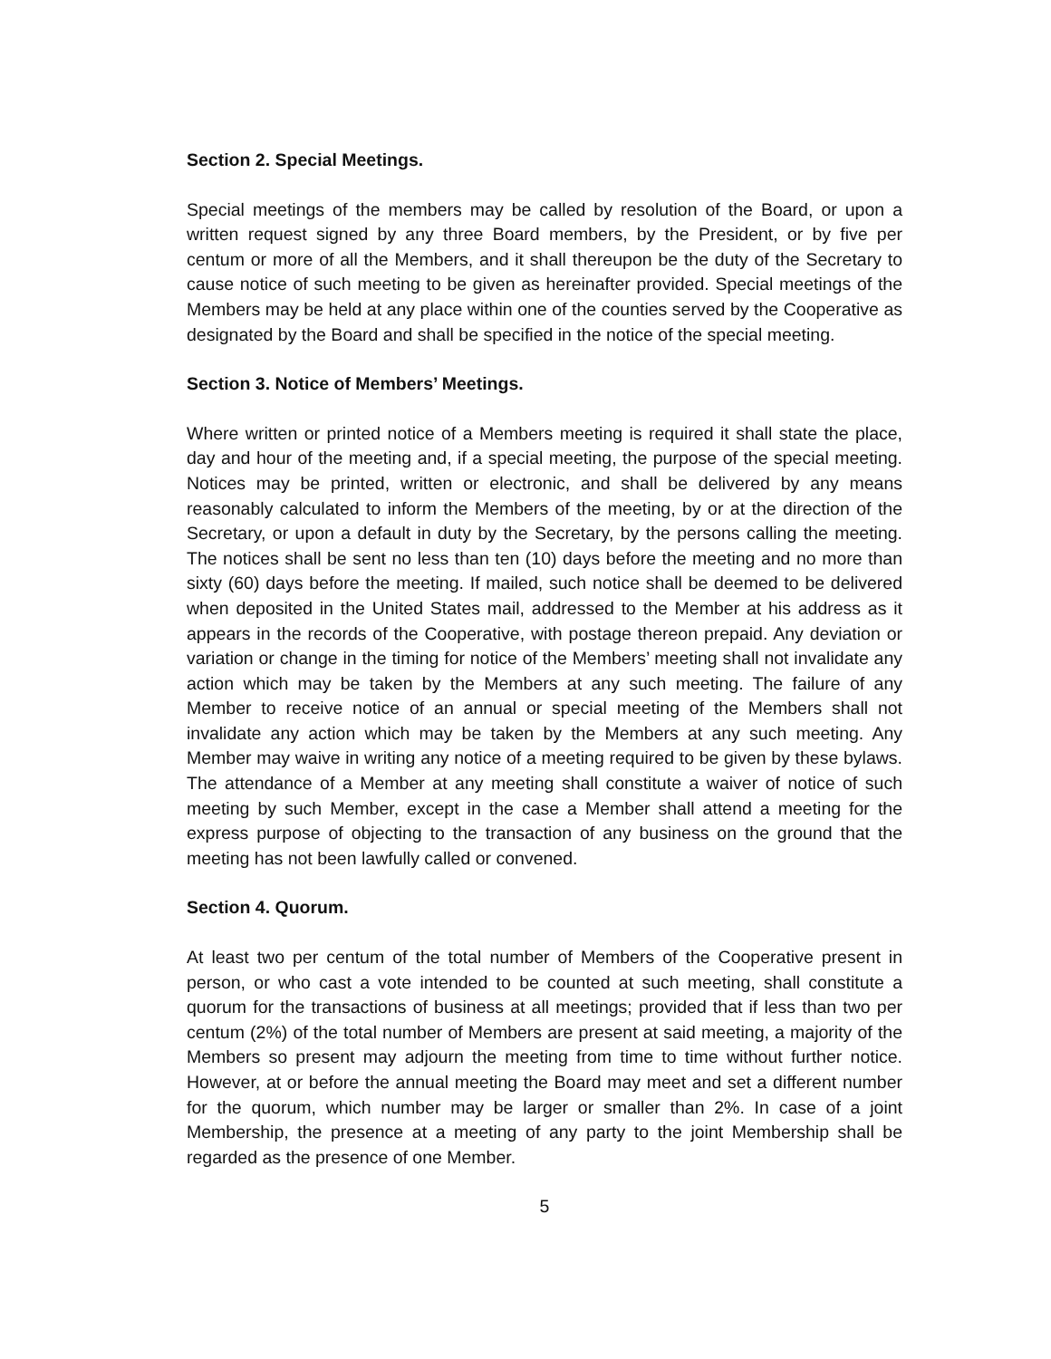Section 2. Special Meetings.
Special meetings of the members may be called by resolution of the Board, or upon a written request signed by any three Board members, by the President, or by five per centum or more of all the Members, and it shall thereupon be the duty of the Secretary to cause notice of such meeting to be given as hereinafter provided. Special meetings of the Members may be held at any place within one of the counties served by the Cooperative as designated by the Board and shall be specified in the notice of the special meeting.
Section 3. Notice of Members’ Meetings.
Where written or printed notice of a Members meeting is required it shall state the place, day and hour of the meeting and, if a special meeting, the purpose of the special meeting. Notices may be printed, written or electronic, and shall be delivered by any means reasonably calculated to inform the Members of the meeting, by or at the direction of the Secretary, or upon a default in duty by the Secretary, by the persons calling the meeting. The notices shall be sent no less than ten (10) days before the meeting and no more than sixty (60) days before the meeting. If mailed, such notice shall be deemed to be delivered when deposited in the United States mail, addressed to the Member at his address as it appears in the records of the Cooperative, with postage thereon prepaid. Any deviation or variation or change in the timing for notice of the Members’ meeting shall not invalidate any action which may be taken by the Members at any such meeting. The failure of any Member to receive notice of an annual or special meeting of the Members shall not invalidate any action which may be taken by the Members at any such meeting. Any Member may waive in writing any notice of a meeting required to be given by these bylaws. The attendance of a Member at any meeting shall constitute a waiver of notice of such meeting by such Member, except in the case a Member shall attend a meeting for the express purpose of objecting to the transaction of any business on the ground that the meeting has not been lawfully called or convened.
Section 4. Quorum.
At least two per centum of the total number of Members of the Cooperative present in person, or who cast a vote intended to be counted at such meeting, shall constitute a quorum for the transactions of business at all meetings; provided that if less than two per centum (2%) of the total number of Members are present at said meeting, a majority of the Members so present may adjourn the meeting from time to time without further notice. However, at or before the annual meeting the Board may meet and set a different number for the quorum, which number may be larger or smaller than 2%. In case of a joint Membership, the presence at a meeting of any party to the joint Membership shall be regarded as the presence of one Member.
5